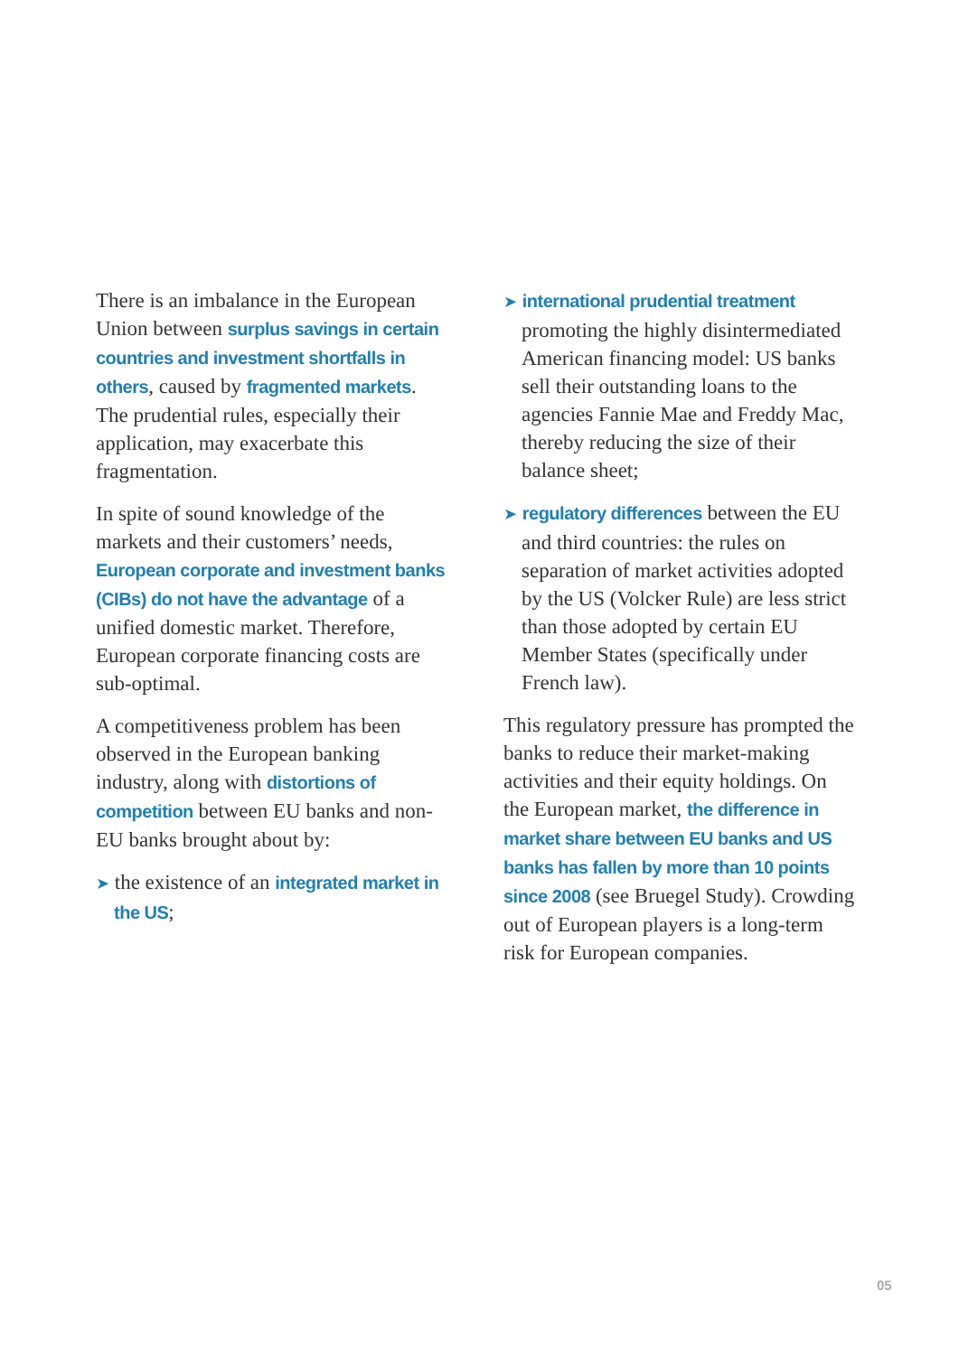There is an imbalance in the European Union between surplus savings in certain countries and investment shortfalls in others, caused by fragmented markets. The prudential rules, especially their application, may exacerbate this fragmentation.
In spite of sound knowledge of the markets and their customers’ needs, European corporate and investment banks (CIBs) do not have the advantage of a unified domestic market. Therefore, European corporate financing costs are sub-optimal.
A competitiveness problem has been observed in the European banking industry, along with distortions of competition between EU banks and non-EU banks brought about by:
➤ the existence of an integrated market in the US;
➤ international prudential treatment promoting the highly disintermediated American financing model: US banks sell their outstanding loans to the agencies Fannie Mae and Freddy Mac, thereby reducing the size of their balance sheet;
➤ regulatory differences between the EU and third countries: the rules on separation of market activities adopted by the US (Volcker Rule) are less strict than those adopted by certain EU Member States (specifically under French law).
This regulatory pressure has prompted the banks to reduce their market-making activities and their equity holdings. On the European market, the difference in market share between EU banks and US banks has fallen by more than 10 points since 2008 (see Bruegel Study). Crowding out of European players is a long-term risk for European companies.
05